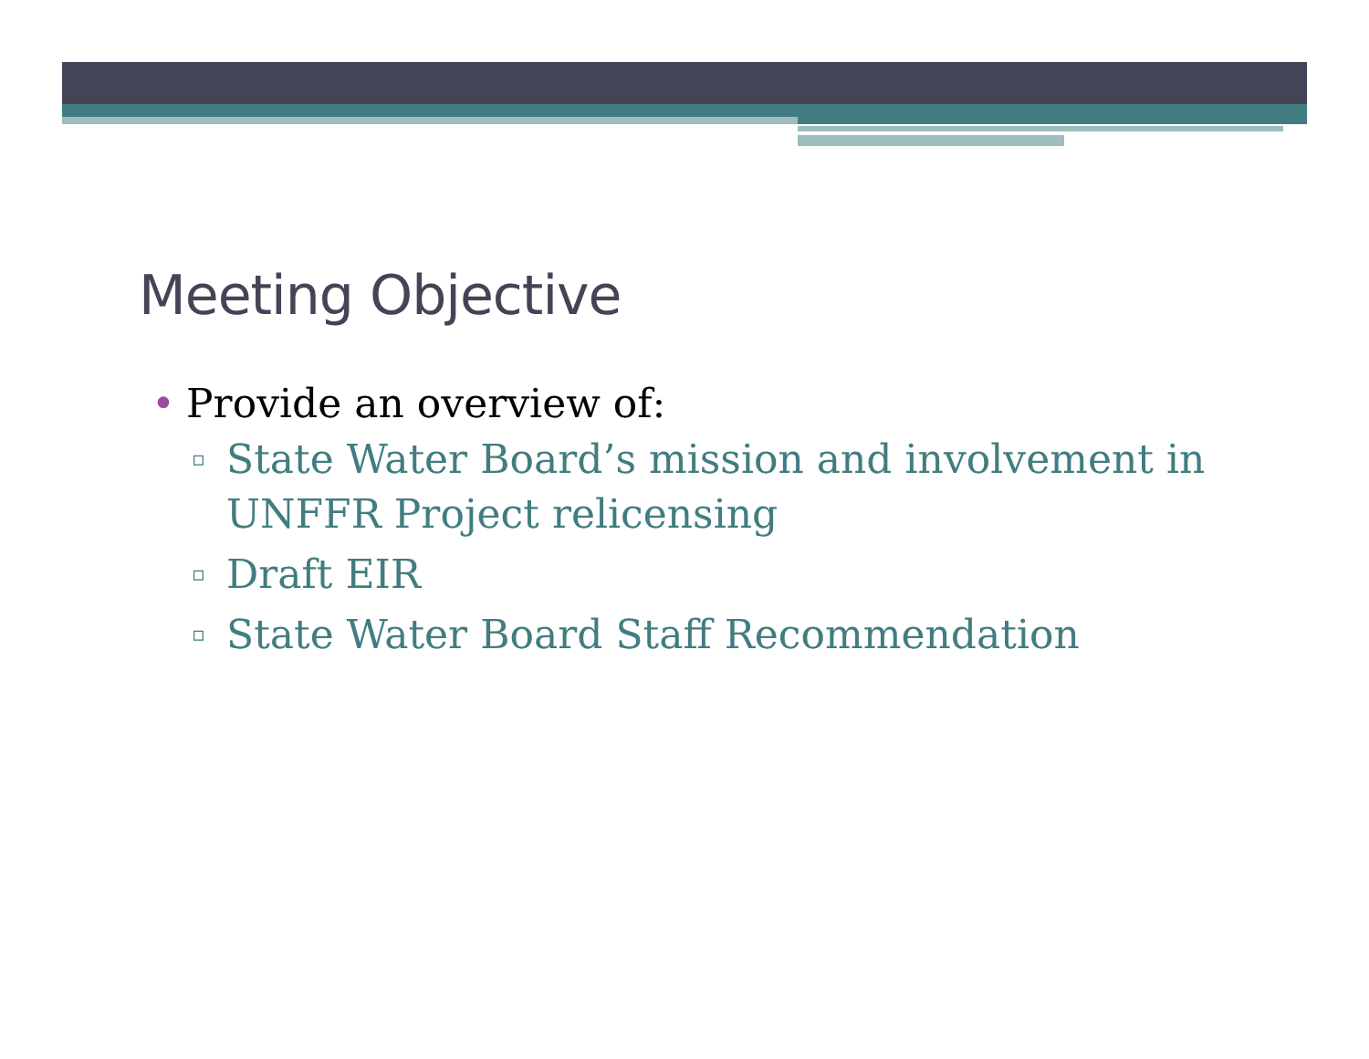Meeting Objective
• Provide an overview of:
▫ State Water Board’s mission and involvement in UNFFR Project relicensing
▫ Draft EIR
▫ State Water Board Staff Recommendation